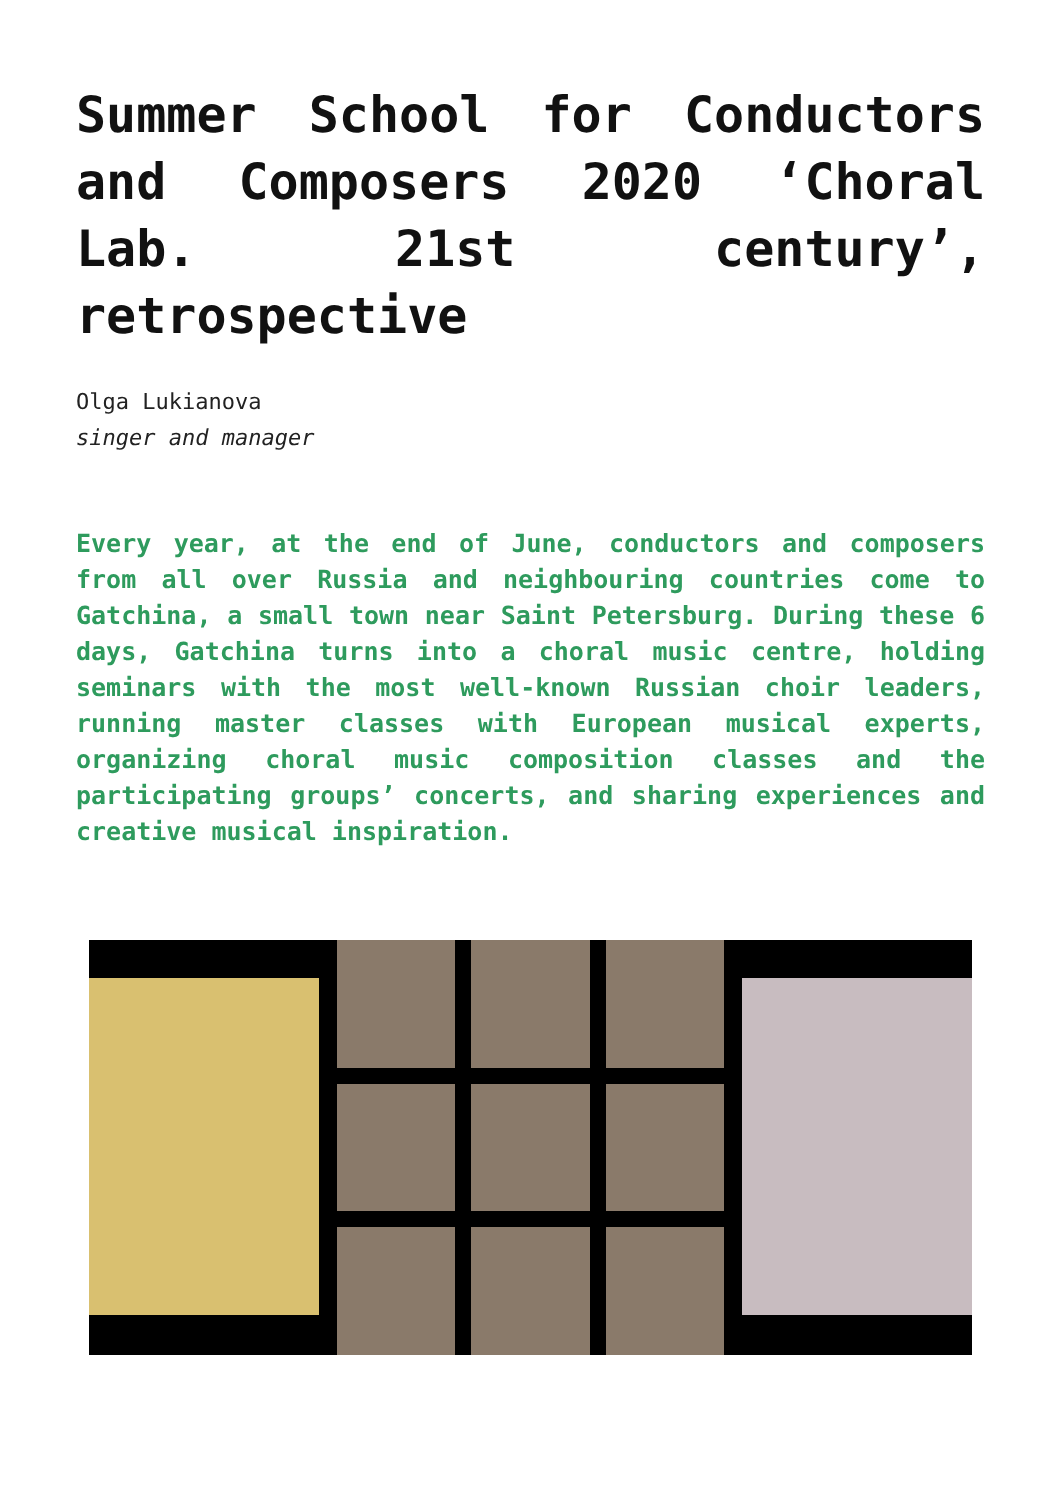Summer School for Conductors and Composers 2020 ‘Choral Lab. 21st century’, retrospective
Olga Lukianova
singer and manager
Every year, at the end of June, conductors and composers from all over Russia and neighbouring countries come to Gatchina, a small town near Saint Petersburg. During these 6 days, Gatchina turns into a choral music centre, holding seminars with the most well-known Russian choir leaders, running master classes with European musical experts, organizing choral music composition classes and the participating groups’ concerts, and sharing experiences and creative musical inspiration.